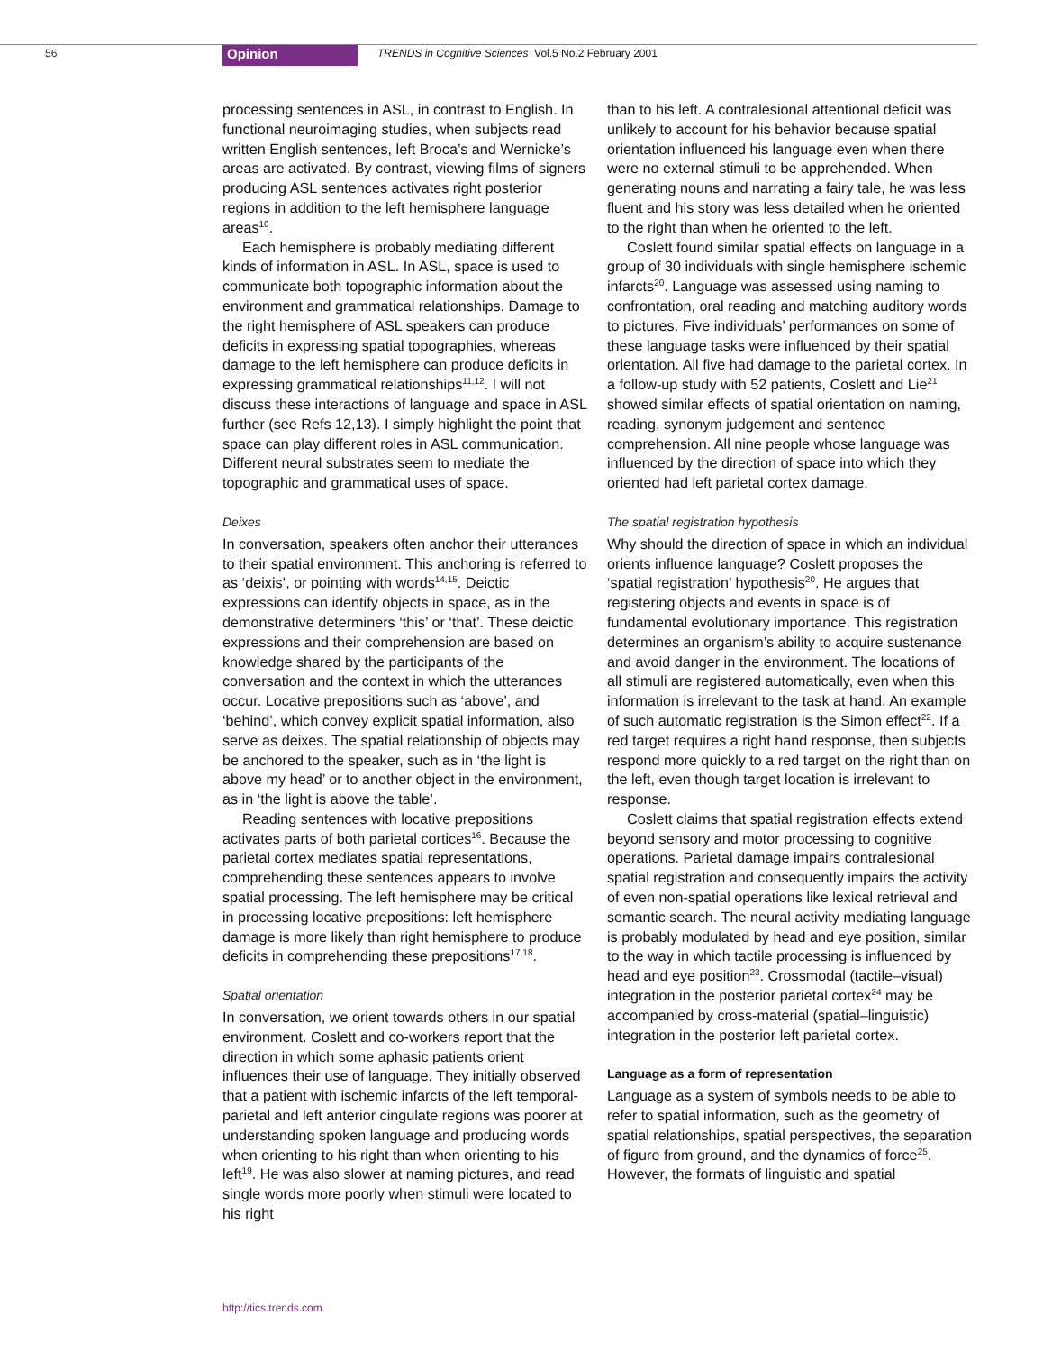56
Opinion
TRENDS in Cognitive Sciences Vol.5 No.2 February 2001
processing sentences in ASL, in contrast to English. In functional neuroimaging studies, when subjects read written English sentences, left Broca’s and Wernicke’s areas are activated. By contrast, viewing films of signers producing ASL sentences activates right posterior regions in addition to the left hemisphere language areas<sup>10</sup>.
Each hemisphere is probably mediating different kinds of information in ASL. In ASL, space is used to communicate both topographic information about the environment and grammatical relationships. Damage to the right hemisphere of ASL speakers can produce deficits in expressing spatial topographies, whereas damage to the left hemisphere can produce deficits in expressing grammatical relationships<sup>11,12</sup>. I will not discuss these interactions of language and space in ASL further (see Refs 12,13). I simply highlight the point that space can play different roles in ASL communication. Different neural substrates seem to mediate the topographic and grammatical uses of space.
Deixes
In conversation, speakers often anchor their utterances to their spatial environment. This anchoring is referred to as ‘deixis’, or pointing with words<sup>14,15</sup>. Deictic expressions can identify objects in space, as in the demonstrative determiners ‘this’ or ‘that’. These deictic expressions and their comprehension are based on knowledge shared by the participants of the conversation and the context in which the utterances occur. Locative prepositions such as ‘above’, and ‘behind’, which convey explicit spatial information, also serve as deixes. The spatial relationship of objects may be anchored to the speaker, such as in ‘the light is above my head’ or to another object in the environment, as in ‘the light is above the table’.
Reading sentences with locative prepositions activates parts of both parietal cortices<sup>16</sup>. Because the parietal cortex mediates spatial representations, comprehending these sentences appears to involve spatial processing. The left hemisphere may be critical in processing locative prepositions: left hemisphere damage is more likely than right hemisphere to produce deficits in comprehending these prepositions<sup>17,18</sup>.
Spatial orientation
In conversation, we orient towards others in our spatial environment. Coslett and co-workers report that the direction in which some aphasic patients orient influences their use of language. They initially observed that a patient with ischemic infarcts of the left temporal-parietal and left anterior cingulate regions was poorer at understanding spoken language and producing words when orienting to his right than when orienting to his left<sup>19</sup>. He was also slower at naming pictures, and read single words more poorly when stimuli were located to his right
than to his left. A contralesional attentional deficit was unlikely to account for his behavior because spatial orientation influenced his language even when there were no external stimuli to be apprehended. When generating nouns and narrating a fairy tale, he was less fluent and his story was less detailed when he oriented to the right than when he oriented to the left.
Coslett found similar spatial effects on language in a group of 30 individuals with single hemisphere ischemic infarcts<sup>20</sup>. Language was assessed using naming to confrontation, oral reading and matching auditory words to pictures. Five individuals’ performances on some of these language tasks were influenced by their spatial orientation. All five had damage to the parietal cortex. In a follow-up study with 52 patients, Coslett and Lie<sup>21</sup> showed similar effects of spatial orientation on naming, reading, synonym judgement and sentence comprehension. All nine people whose language was influenced by the direction of space into which they oriented had left parietal cortex damage.
The spatial registration hypothesis
Why should the direction of space in which an individual orients influence language? Coslett proposes the ‘spatial registration’ hypothesis<sup>20</sup>. He argues that registering objects and events in space is of fundamental evolutionary importance. This registration determines an organism’s ability to acquire sustenance and avoid danger in the environment. The locations of all stimuli are registered automatically, even when this information is irrelevant to the task at hand. An example of such automatic registration is the Simon effect<sup>22</sup>. If a red target requires a right hand response, then subjects respond more quickly to a red target on the right than on the left, even though target location is irrelevant to response.
Coslett claims that spatial registration effects extend beyond sensory and motor processing to cognitive operations. Parietal damage impairs contralesional spatial registration and consequently impairs the activity of even non-spatial operations like lexical retrieval and semantic search. The neural activity mediating language is probably modulated by head and eye position, similar to the way in which tactile processing is influenced by head and eye position<sup>23</sup>. Crossmodal (tactile–visual) integration in the posterior parietal cortex<sup>24</sup> may be accompanied by cross-material (spatial–linguistic) integration in the posterior left parietal cortex.
Language as a form of representation
Language as a system of symbols needs to be able to refer to spatial information, such as the geometry of spatial relationships, spatial perspectives, the separation of figure from ground, and the dynamics of force<sup>25</sup>. However, the formats of linguistic and spatial
http://tics.trends.com